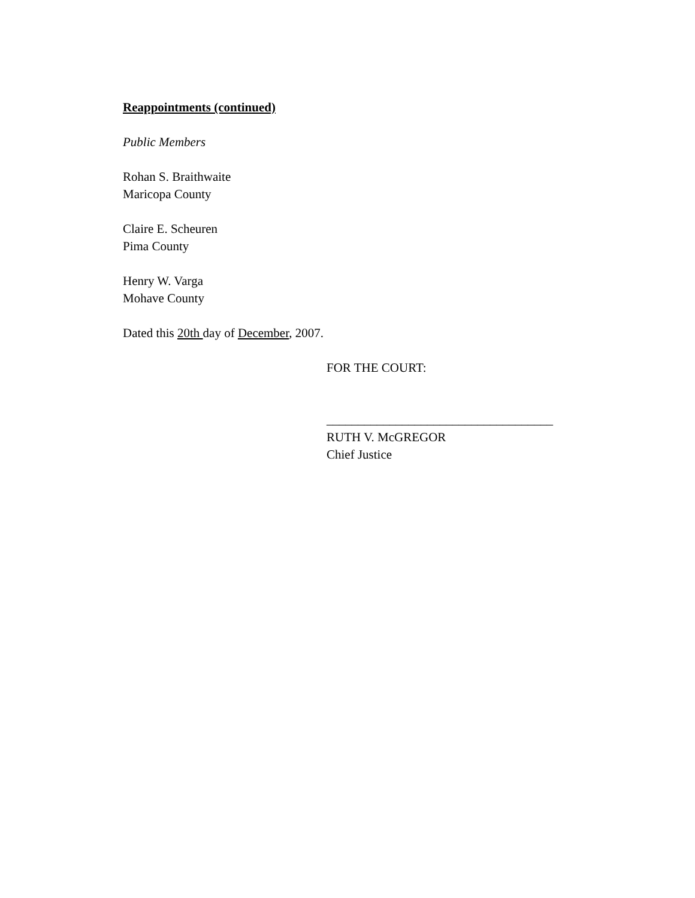Reappointments (continued)
Public Members
Rohan S. Braithwaite
Maricopa County
Claire E. Scheuren
Pima County
Henry W. Varga
Mohave County
Dated this 20th day of December, 2007.
FOR THE COURT:
____________________________________
RUTH V. McGREGOR
Chief Justice